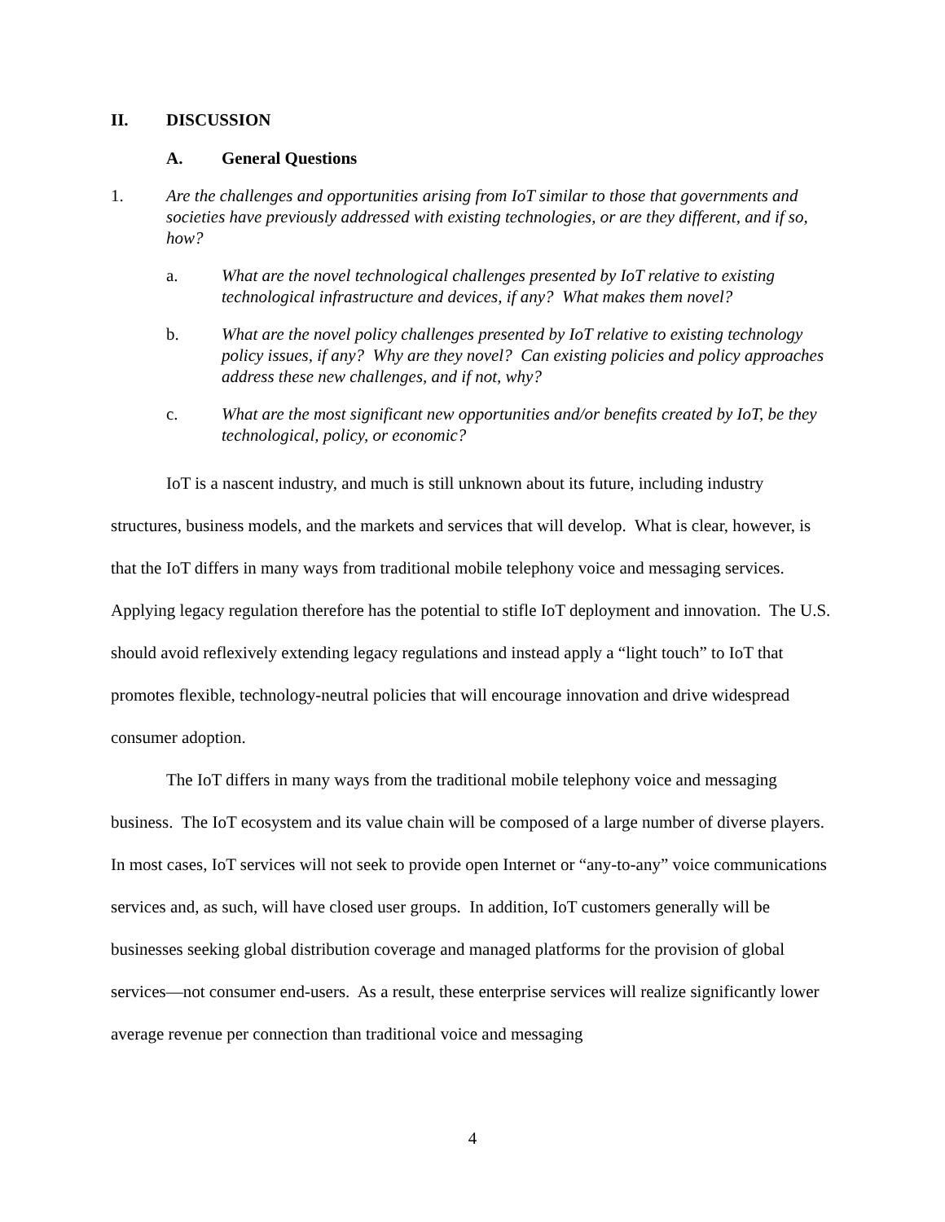II. DISCUSSION
A. General Questions
1. Are the challenges and opportunities arising from IoT similar to those that governments and societies have previously addressed with existing technologies, or are they different, and if so, how?
a. What are the novel technological challenges presented by IoT relative to existing technological infrastructure and devices, if any? What makes them novel?
b. What are the novel policy challenges presented by IoT relative to existing technology policy issues, if any? Why are they novel? Can existing policies and policy approaches address these new challenges, and if not, why?
c. What are the most significant new opportunities and/or benefits created by IoT, be they technological, policy, or economic?
IoT is a nascent industry, and much is still unknown about its future, including industry structures, business models, and the markets and services that will develop. What is clear, however, is that the IoT differs in many ways from traditional mobile telephony voice and messaging services. Applying legacy regulation therefore has the potential to stifle IoT deployment and innovation. The U.S. should avoid reflexively extending legacy regulations and instead apply a “light touch” to IoT that promotes flexible, technology-neutral policies that will encourage innovation and drive widespread consumer adoption.
The IoT differs in many ways from the traditional mobile telephony voice and messaging business. The IoT ecosystem and its value chain will be composed of a large number of diverse players. In most cases, IoT services will not seek to provide open Internet or “any-to-any” voice communications services and, as such, will have closed user groups. In addition, IoT customers generally will be businesses seeking global distribution coverage and managed platforms for the provision of global services—not consumer end-users. As a result, these enterprise services will realize significantly lower average revenue per connection than traditional voice and messaging
4